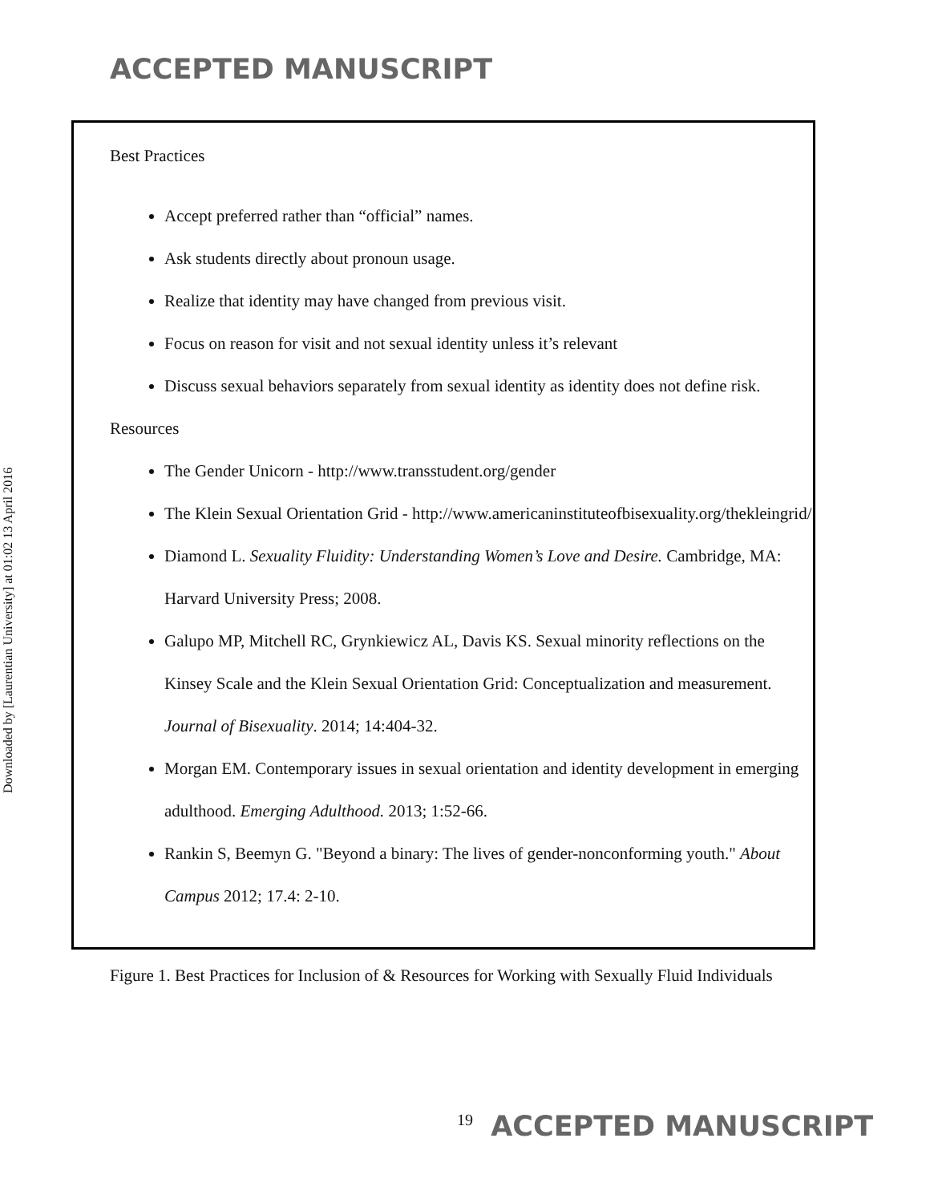ACCEPTED MANUSCRIPT
Downloaded by [Laurentian University] at 01:02 13 April 2016
Best Practices
Accept preferred rather than “official” names.
Ask students directly about pronoun usage.
Realize that identity may have changed from previous visit.
Focus on reason for visit and not sexual identity unless it’s relevant
Discuss sexual behaviors separately from sexual identity as identity does not define risk.
Resources
The Gender Unicorn - http://www.transstudent.org/gender
The Klein Sexual Orientation Grid - http://www.americaninstituteofbisexuality.org/thekleingrid/
Diamond L. Sexuality Fluidity: Understanding Women’s Love and Desire. Cambridge, MA: Harvard University Press; 2008.
Galupo MP, Mitchell RC, Grynkiewicz AL, Davis KS. Sexual minority reflections on the Kinsey Scale and the Klein Sexual Orientation Grid: Conceptualization and measurement. Journal of Bisexuality. 2014; 14:404-32.
Morgan EM. Contemporary issues in sexual orientation and identity development in emerging adulthood. Emerging Adulthood. 2013; 1:52-66.
Rankin S, Beemyn G. "Beyond a binary: The lives of gender-nonconforming youth." About Campus 2012; 17.4: 2-10.
Figure 1. Best Practices for Inclusion of & Resources for Working with Sexually Fluid Individuals
<sup>19</sup> ACCEPTED MANUSCRIPT